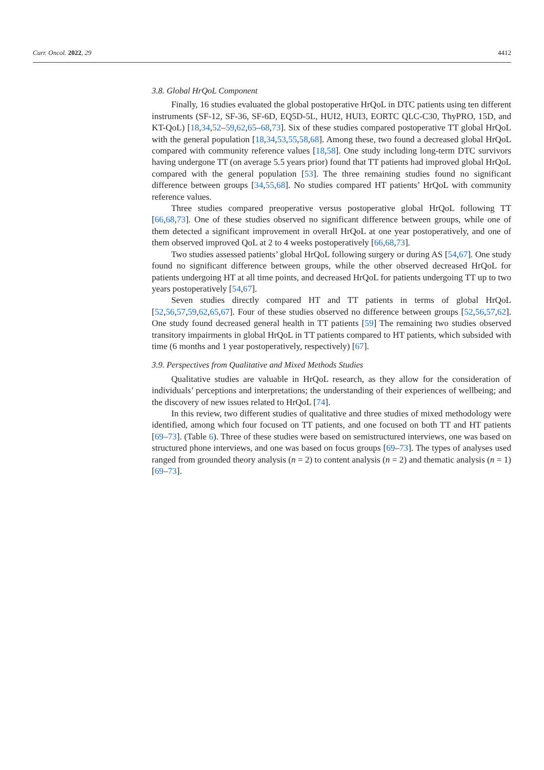Curr. Oncol. 2022, 29 4412
3.8. Global HrQoL Component
Finally, 16 studies evaluated the global postoperative HrQoL in DTC patients using ten different instruments (SF-12, SF-36, SF-6D, EQ5D-5L, HUI2, HUI3, EORTC QLC-C30, ThyPRO, 15D, and KT-QoL) [18,34,52–59,62,65–68,73]. Six of these studies compared postoperative TT global HrQoL with the general population [18,34,53,55,58,68]. Among these, two found a decreased global HrQoL compared with community reference values [18,58]. One study including long-term DTC survivors having undergone TT (on average 5.5 years prior) found that TT patients had improved global HrQoL compared with the general population [53]. The three remaining studies found no significant difference between groups [34,55,68]. No studies compared HT patients’ HrQoL with community reference values.
Three studies compared preoperative versus postoperative global HrQoL following TT [66,68,73]. One of these studies observed no significant difference between groups, while one of them detected a significant improvement in overall HrQoL at one year postoperatively, and one of them observed improved QoL at 2 to 4 weeks postoperatively [66,68,73].
Two studies assessed patients’ global HrQoL following surgery or during AS [54,67]. One study found no significant difference between groups, while the other observed decreased HrQoL for patients undergoing HT at all time points, and decreased HrQoL for patients undergoing TT up to two years postoperatively [54,67].
Seven studies directly compared HT and TT patients in terms of global HrQoL [52,56,57,59,62,65,67]. Four of these studies observed no difference between groups [52,56,57,62]. One study found decreased general health in TT patients [59] The remaining two studies observed transitory impairments in global HrQoL in TT patients compared to HT patients, which subsided with time (6 months and 1 year postoperatively, respectively) [67].
3.9. Perspectives from Qualitative and Mixed Methods Studies
Qualitative studies are valuable in HrQoL research, as they allow for the consideration of individuals’ perceptions and interpretations; the understanding of their experiences of wellbeing; and the discovery of new issues related to HrQoL [74].
In this review, two different studies of qualitative and three studies of mixed methodology were identified, among which four focused on TT patients, and one focused on both TT and HT patients [69–73]. (Table 6). Three of these studies were based on semistructured interviews, one was based on structured phone interviews, and one was based on focus groups [69–73]. The types of analyses used ranged from grounded theory analysis (n = 2) to content analysis (n = 2) and thematic analysis (n = 1) [69–73].